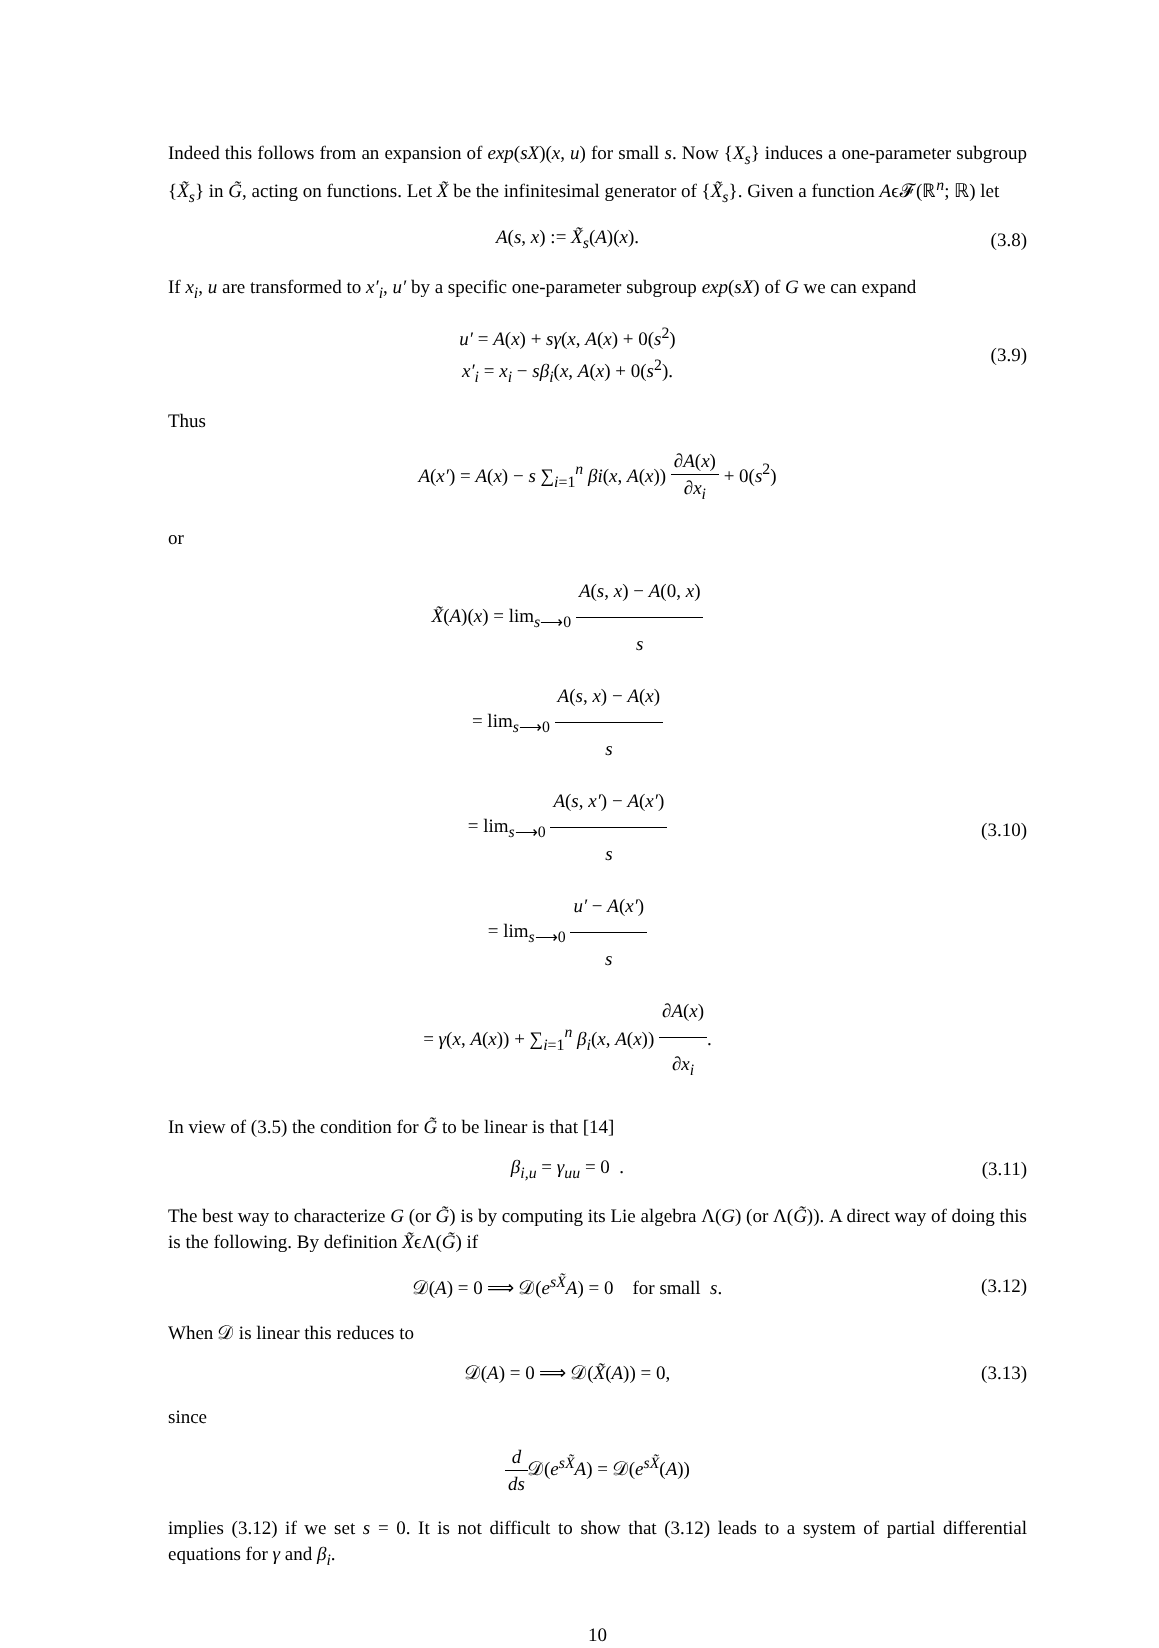Indeed this follows from an expansion of exp(sX)(x, u) for small s. Now {X<sub>s</sub>} induces a one-parameter subgroup {X̃<sub>s</sub>} in G̃, acting on functions. Let X̃ be the infinitesimal generator of {X̃<sub>s</sub>}. Given a function Aϵ𝓕(ℝ<sup>n</sup>; ℝ) let
A(s, x) := X̃<sub>s</sub>(A)(x). (3.8)
If x<sub>i</sub>, u are transformed to x′<sub>i</sub>, u′ by a specific one-parameter subgroup exp(sX) of G we can expand
u′ = A(x) + sγ(x, A(x) + 0(s<sup>2</sup>)
x′<sub>i</sub> = x<sub>i</sub> − sβ<sub>i</sub>(x, A(x) + 0(s<sup>2</sup>).
(3.9)
Thus
A(x′) = A(x) − s ∑<sub>i=1</sub><sup>n</sup> βi(x, A(x)) ∂A(x) ∂x<sub>i</sub> + 0(s<sup>2</sup>)
or
X̃(A)(x) = lim<sub>s⟶0</sub> A(s, x) − A(0, x) s
= lim<sub>s⟶0</sub> A(s, x) − A(x) s
= lim<sub>s⟶0</sub> A(s, x′) − A(x′) s
= lim<sub>s⟶0</sub> u′ − A(x′) s
= γ(x, A(x)) + ∑<sub>i=1</sub><sup>n</sup> β<sub>i</sub>(x, A(x)) ∂A(x) ∂x<sub>i</sub>.
(3.10)
In view of (3.5) the condition for G̃ to be linear is that [14]
β<sub>i,u</sub> = γ<sub>uu</sub> = 0 .
(3.11)
The best way to characterize G (or G̃) is by computing its Lie algebra Λ(G) (or Λ(G̃)). A direct way of doing this is the following. By definition X̃ϵΛ(G̃) if
𝒟(A) = 0 ⟹ 𝒟(e<sup>sX̃</sup>A) = 0 for small s.
(3.12)
When 𝒟 is linear this reduces to
𝒟(A) = 0 ⟹ 𝒟(X̃(A)) = 0,
(3.13)
since
d ds 𝒟(e<sup>sX̃</sup>A) = 𝒟(e<sup>sX̃</sup>(A))
implies (3.12) if we set s = 0. It is not difficult to show that (3.12) leads to a system of partial differential equations for γ and β<sub>i</sub>.
10